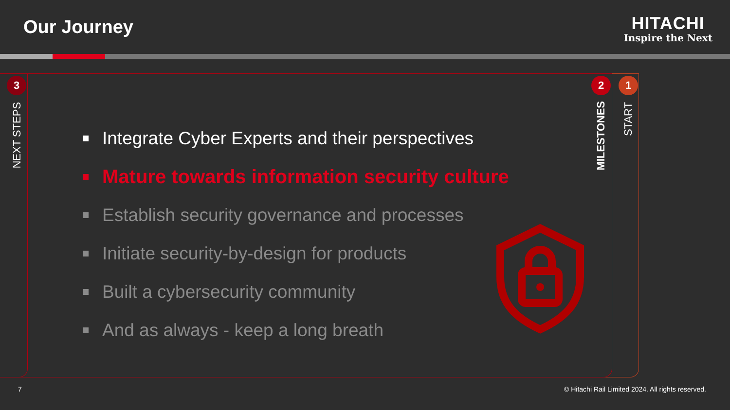Our Journey HITACHI
Inspire the Next
3 2 1
NEXT STEPS
MILESTONES
START
Integrate Cyber Experts and their perspectives
Mature towards information security culture
Establish security governance and processes
Initiate security-by-design for products
Built a cybersecurity community
And as always - keep a long breath
7
© Hitachi Rail Limited 2024. All rights reserved.